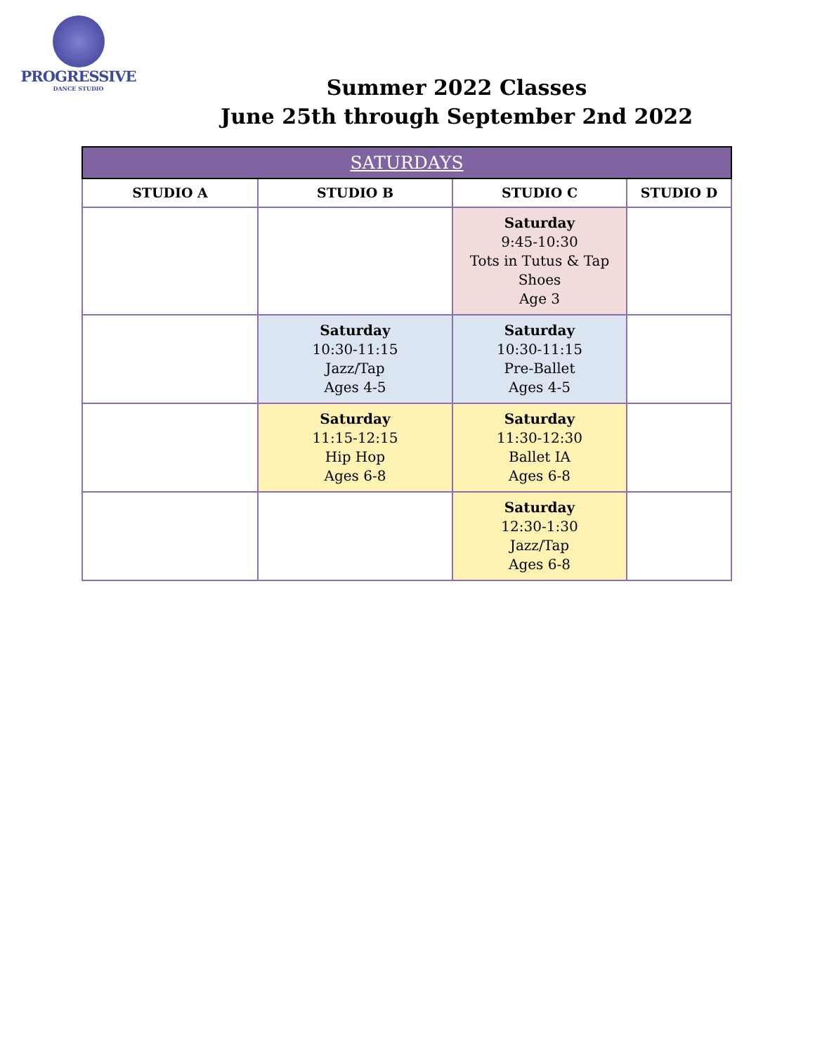PROGRESSIVE
DANCE STUDIO
Summer 2022 Classes
June 25th through September 2nd 2022
| SATURDAYS | | | |
| --- | --- | --- | --- |
| STUDIO A | STUDIO B | STUDIO C | STUDIO D |
| | | Saturday 9:45-10:30 Tots in Tutus & Tap Shoes Age 3 | |
| | Saturday 10:30-11:15 Jazz/Tap Ages 4-5 | Saturday 10:30-11:15 Pre-Ballet Ages 4-5 | |
| | Saturday 11:15-12:15 Hip Hop Ages 6-8 | Saturday 11:30-12:30 Ballet IA Ages 6-8 | |
| | | Saturday 12:30-1:30 Jazz/Tap Ages 6-8 | |